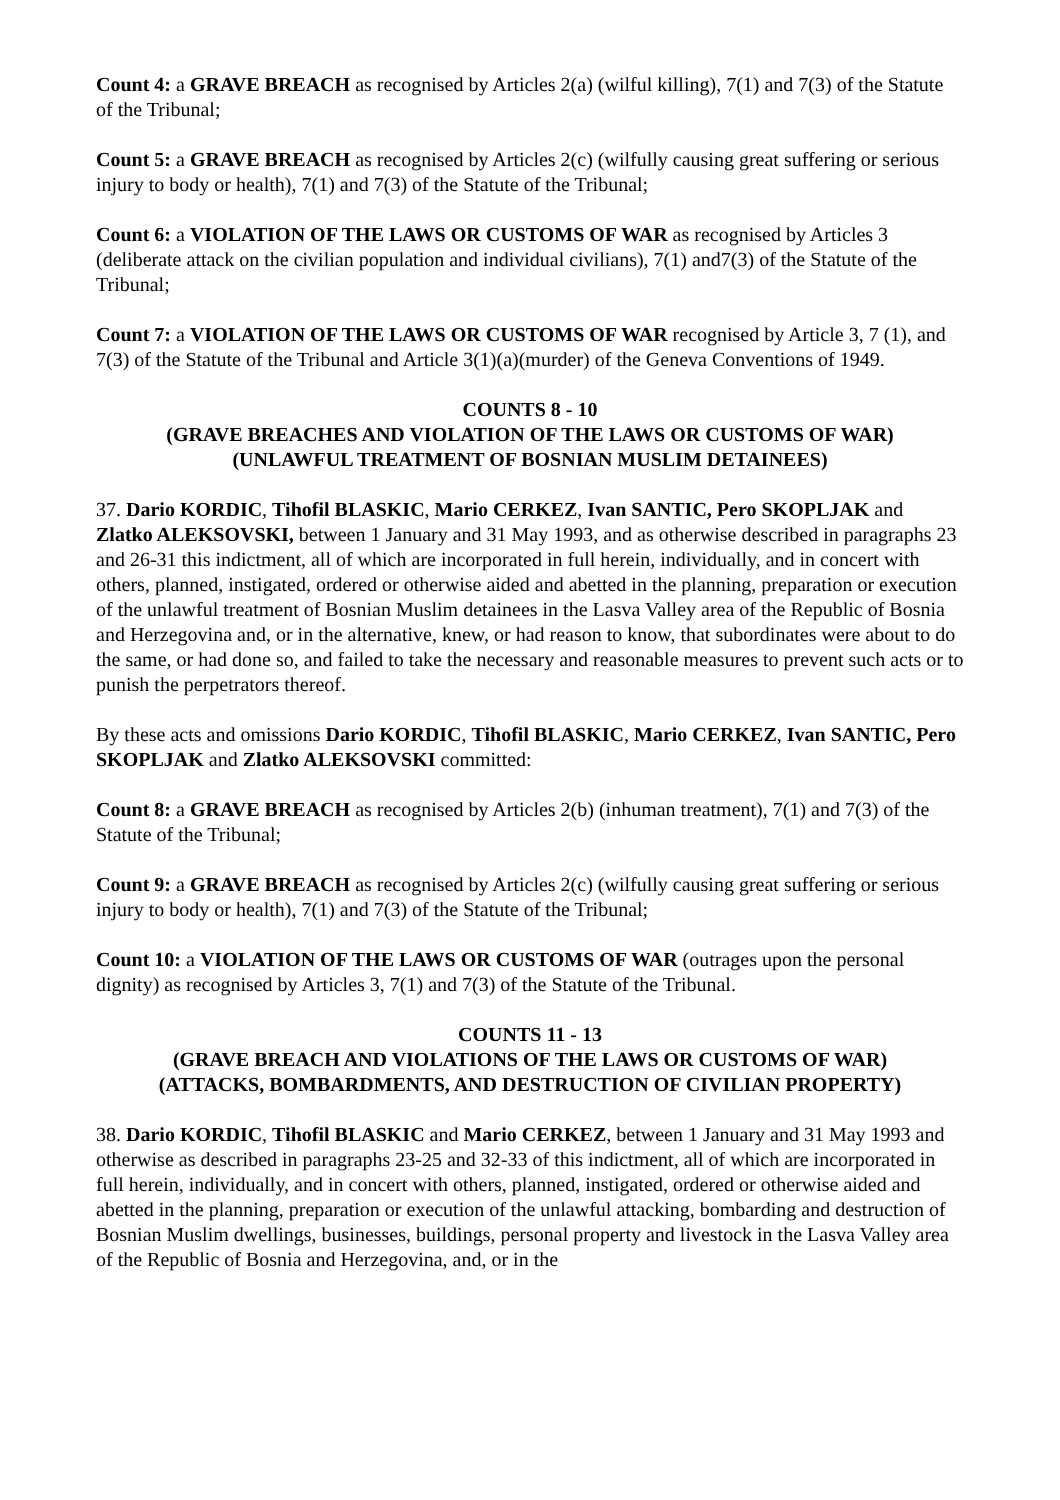Count 4: a GRAVE BREACH as recognised by Articles 2(a) (wilful killing), 7(1) and 7(3) of the Statute of the Tribunal;
Count 5: a GRAVE BREACH as recognised by Articles 2(c) (wilfully causing great suffering or serious injury to body or health), 7(1) and 7(3) of the Statute of the Tribunal;
Count 6: a VIOLATION OF THE LAWS OR CUSTOMS OF WAR as recognised by Articles 3 (deliberate attack on the civilian population and individual civilians), 7(1) and7(3) of the Statute of the Tribunal;
Count 7: a VIOLATION OF THE LAWS OR CUSTOMS OF WAR recognised by Article 3, 7 (1), and 7(3) of the Statute of the Tribunal and Article 3(1)(a)(murder) of the Geneva Conventions of 1949.
COUNTS 8 - 10
(GRAVE BREACHES AND VIOLATION OF THE LAWS OR CUSTOMS OF WAR)
(UNLAWFUL TREATMENT OF BOSNIAN MUSLIM DETAINEES)
37. Dario KORDIC, Tihofil BLASKIC, Mario CERKEZ, Ivan SANTIC, Pero SKOPLJAK and Zlatko ALEKSOVSKI, between 1 January and 31 May 1993, and as otherwise described in paragraphs 23 and 26-31 this indictment, all of which are incorporated in full herein, individually, and in concert with others, planned, instigated, ordered or otherwise aided and abetted in the planning, preparation or execution of the unlawful treatment of Bosnian Muslim detainees in the Lasva Valley area of the Republic of Bosnia and Herzegovina and, or in the alternative, knew, or had reason to know, that subordinates were about to do the same, or had done so, and failed to take the necessary and reasonable measures to prevent such acts or to punish the perpetrators thereof.
By these acts and omissions Dario KORDIC, Tihofil BLASKIC, Mario CERKEZ, Ivan SANTIC, Pero SKOPLJAK and Zlatko ALEKSOVSKI committed:
Count 8: a GRAVE BREACH as recognised by Articles 2(b) (inhuman treatment), 7(1) and 7(3) of the Statute of the Tribunal;
Count 9: a GRAVE BREACH as recognised by Articles 2(c) (wilfully causing great suffering or serious injury to body or health), 7(1) and 7(3) of the Statute of the Tribunal;
Count 10: a VIOLATION OF THE LAWS OR CUSTOMS OF WAR (outrages upon the personal dignity) as recognised by Articles 3, 7(1) and 7(3) of the Statute of the Tribunal.
COUNTS 11 - 13
(GRAVE BREACH AND VIOLATIONS OF THE LAWS OR CUSTOMS OF WAR)
(ATTACKS, BOMBARDMENTS, AND DESTRUCTION OF CIVILIAN PROPERTY)
38. Dario KORDIC, Tihofil BLASKIC and Mario CERKEZ, between 1 January and 31 May 1993 and otherwise as described in paragraphs 23-25 and 32-33 of this indictment, all of which are incorporated in full herein, individually, and in concert with others, planned, instigated, ordered or otherwise aided and abetted in the planning, preparation or execution of the unlawful attacking, bombarding and destruction of Bosnian Muslim dwellings, businesses, buildings, personal property and livestock in the Lasva Valley area of the Republic of Bosnia and Herzegovina, and, or in the